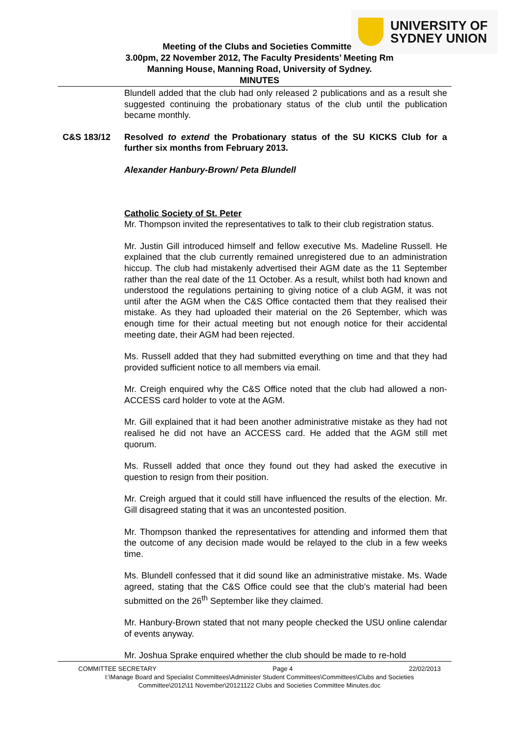UNIVERSITY OF
SYDNEY UNION
Meeting of the Clubs and Societies Committee
3.00pm, 22 November 2012, The Faculty Presidents’ Meeting Rm
Manning House, Manning Road, University of Sydney.
MINUTES
Blundell added that the club had only released 2 publications and as a result she suggested continuing the probationary status of the club until the publication became monthly.
C&S 183/12 Resolved to extend the Probationary status of the SU KICKS Club for a further six months from February 2013.
Alexander Hanbury-Brown/ Peta Blundell
Catholic Society of St. Peter
Mr. Thompson invited the representatives to talk to their club registration status.
Mr. Justin Gill introduced himself and fellow executive Ms. Madeline Russell. He explained that the club currently remained unregistered due to an administration hiccup. The club had mistakenly advertised their AGM date as the 11 September rather than the real date of the 11 October. As a result, whilst both had known and understood the regulations pertaining to giving notice of a club AGM, it was not until after the AGM when the C&S Office contacted them that they realised their mistake. As they had uploaded their material on the 26 September, which was enough time for their actual meeting but not enough notice for their accidental meeting date, their AGM had been rejected.
Ms. Russell added that they had submitted everything on time and that they had provided sufficient notice to all members via email.
Mr. Creigh enquired why the C&S Office noted that the club had allowed a non-ACCESS card holder to vote at the AGM.
Mr. Gill explained that it had been another administrative mistake as they had not realised he did not have an ACCESS card. He added that the AGM still met quorum.
Ms. Russell added that once they found out they had asked the executive in question to resign from their position.
Mr. Creigh argued that it could still have influenced the results of the election. Mr. Gill disagreed stating that it was an uncontested position.
Mr. Thompson thanked the representatives for attending and informed them that the outcome of any decision made would be relayed to the club in a few weeks time.
Ms. Blundell confessed that it did sound like an administrative mistake. Ms. Wade agreed, stating that the C&S Office could see that the club’s material had been submitted on the 26<sup>th</sup> September like they claimed.
Mr. Hanbury-Brown stated that not many people checked the USU online calendar of events anyway.
Mr. Joshua Sprake enquired whether the club should be made to re-hold
COMMITTEE SECRETARY Page 4 22/02/2013
I:\Manage Board and Specialist Committees\Administer Student Committees\Committees\Clubs and Societies
Committee\2012\11 November\20121122 Clubs and Societies Committee Minutes.doc